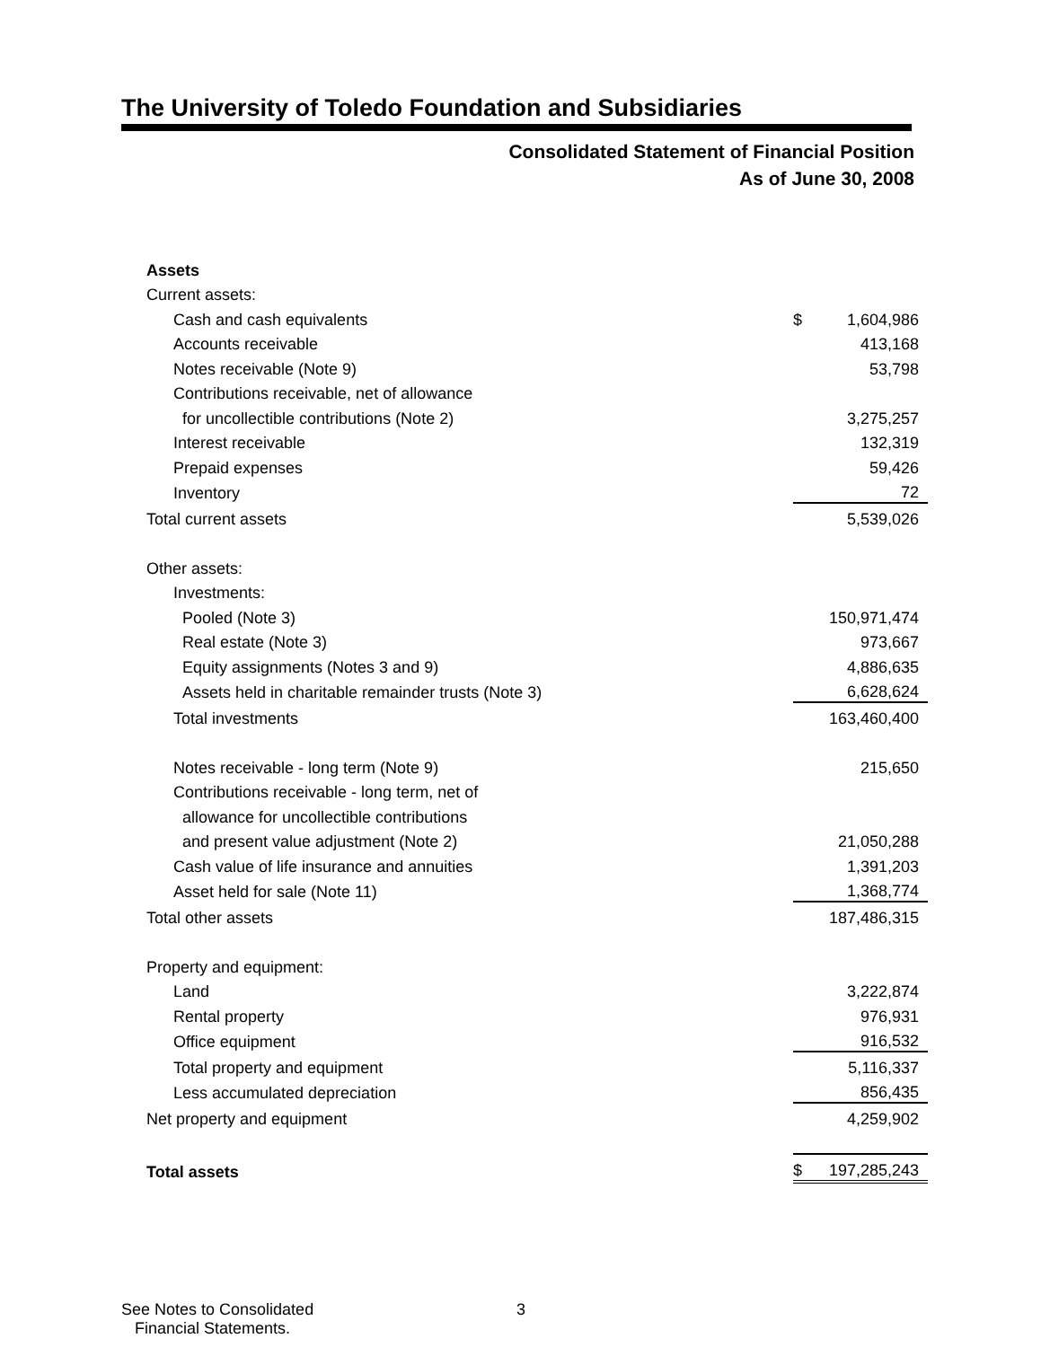The University of Toledo Foundation and Subsidiaries
Consolidated Statement of Financial Position
As of June 30, 2008
| Assets | | |
| Current assets: | | |
| Cash and cash equivalents | $ | 1,604,986 |
| Accounts receivable | | 413,168 |
| Notes receivable (Note 9) | | 53,798 |
| Contributions receivable, net of allowance | | |
| for uncollectible contributions (Note 2) | | 3,275,257 |
| Interest receivable | | 132,319 |
| Prepaid expenses | | 59,426 |
| Inventory | | 72 |
| Total current assets | | 5,539,026 |
| Other assets: | | |
| Investments: | | |
| Pooled (Note 3) | | 150,971,474 |
| Real estate (Note 3) | | 973,667 |
| Equity assignments (Notes 3 and 9) | | 4,886,635 |
| Assets held in charitable remainder trusts (Note 3) | | 6,628,624 |
| Total investments | | 163,460,400 |
| Notes receivable - long term (Note 9) | | 215,650 |
| Contributions receivable - long term, net of | | |
| allowance for uncollectible contributions | | |
| and present value adjustment (Note 2) | | 21,050,288 |
| Cash value of life insurance and annuities | | 1,391,203 |
| Asset held for sale (Note 11) | | 1,368,774 |
| Total other assets | | 187,486,315 |
| Property and equipment: | | |
| Land | | 3,222,874 |
| Rental property | | 976,931 |
| Office equipment | | 916,532 |
| Total property and equipment | | 5,116,337 |
| Less accumulated depreciation | | 856,435 |
| Net property and equipment | | 4,259,902 |
| Total assets | $ | 197,285,243 |
See Notes to Consolidated
Financial Statements.
3